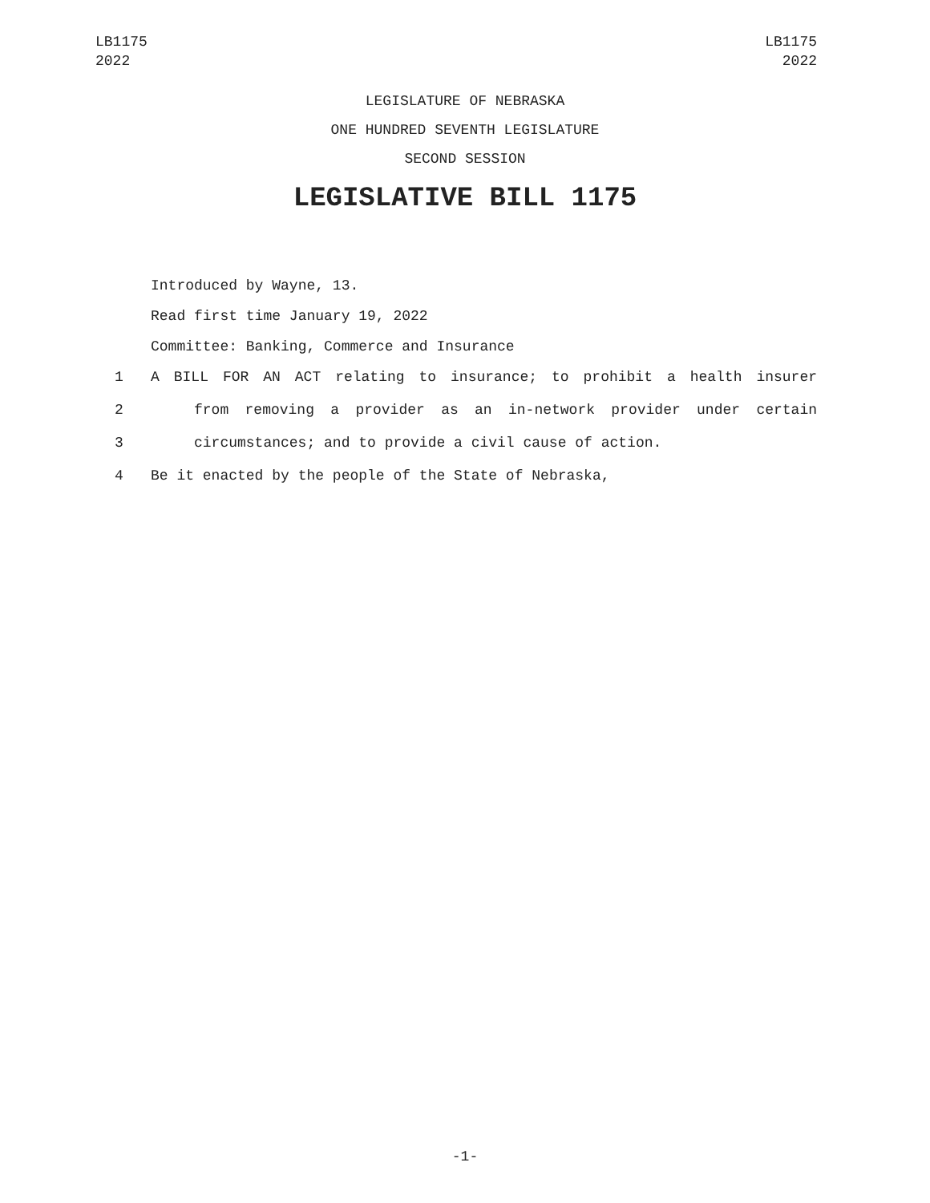LB1175
2022
LB1175
2022
LEGISLATURE OF NEBRASKA
ONE HUNDRED SEVENTH LEGISLATURE
SECOND SESSION
LEGISLATIVE BILL 1175
Introduced by Wayne, 13.
Read first time January 19, 2022
Committee: Banking, Commerce and Insurance
1 A BILL FOR AN ACT relating to insurance; to prohibit a health insurer
2 from removing a provider as an in-network provider under certain
3 circumstances; and to provide a civil cause of action.
4 Be it enacted by the people of the State of Nebraska,
-1-